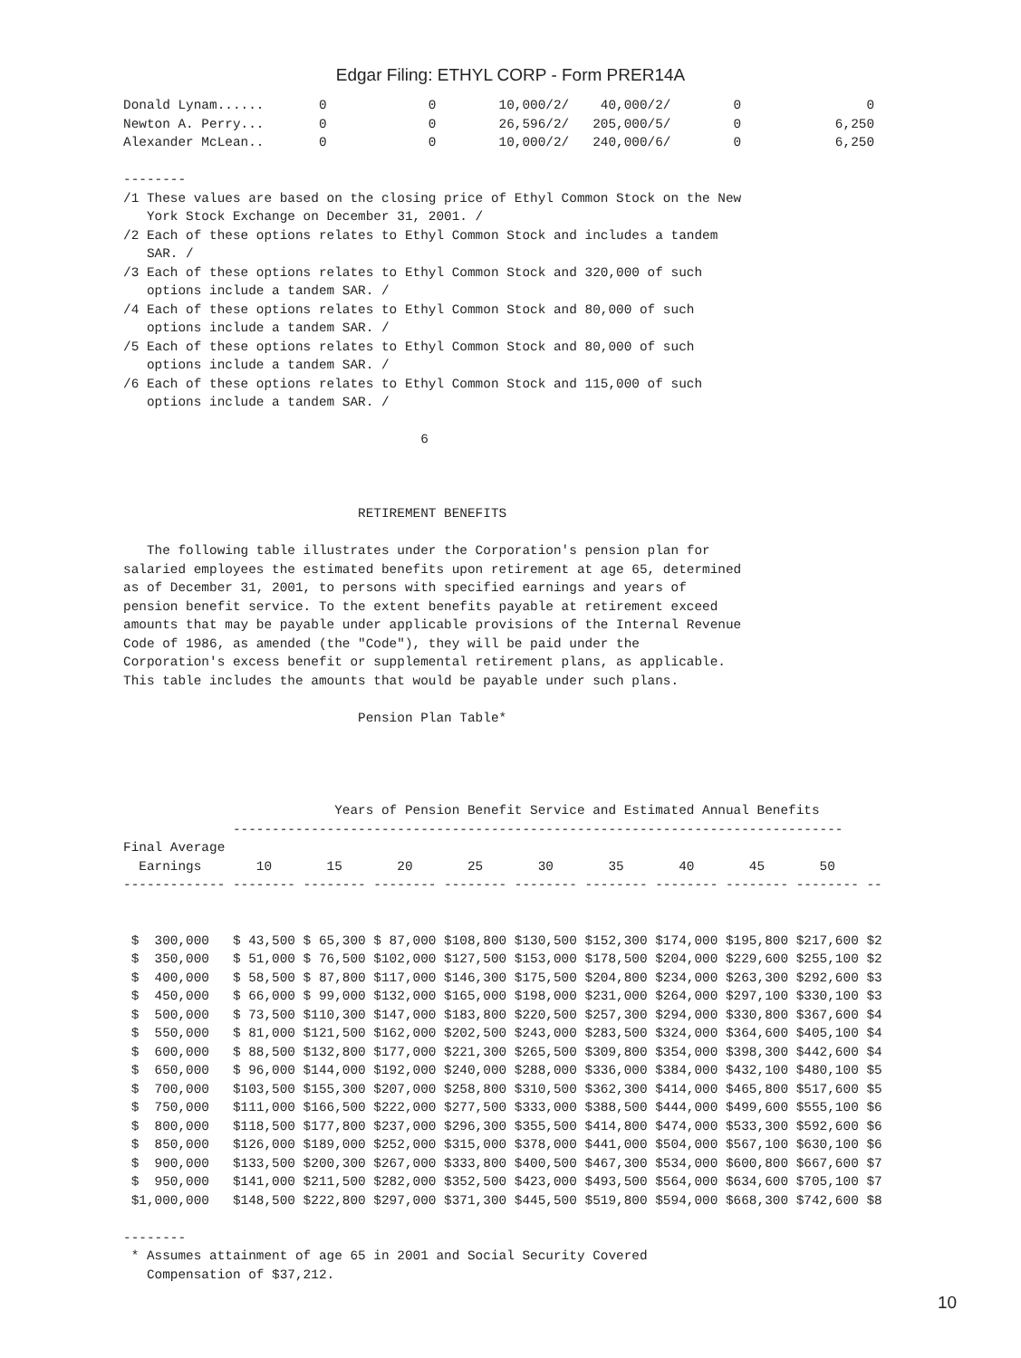Edgar Filing: ETHYL CORP - Form PRER14A
Donald Lynam......       0             0        10,000/2/    40,000/2/        0                0
Newton A. Perry...       0             0        26,596/2/   205,000/5/        0            6,250
Alexander McLean..       0             0        10,000/2/   240,000/6/        0            6,250

--------
/1 These values are based on the closing price of Ethyl Common Stock on the New
   York Stock Exchange on December 31, 2001. /
/2 Each of these options relates to Ethyl Common Stock and includes a tandem
   SAR. /
/3 Each of these options relates to Ethyl Common Stock and 320,000 of such
   options include a tandem SAR. /
/4 Each of these options relates to Ethyl Common Stock and 80,000 of such
   options include a tandem SAR. /
/5 Each of these options relates to Ethyl Common Stock and 80,000 of such
   options include a tandem SAR. /
/6 Each of these options relates to Ethyl Common Stock and 115,000 of such
   options include a tandem SAR. /

                                      6



                              RETIREMENT BENEFITS

   The following table illustrates under the Corporation's pension plan for
salaried employees the estimated benefits upon retirement at age 65, determined
as of December 31, 2001, to persons with specified earnings and years of
pension benefit service. To the extent benefits payable at retirement exceed
amounts that may be payable under applicable provisions of the Internal Revenue
Code of 1986, as amended (the "Code"), they will be paid under the
Corporation's excess benefit or supplemental retirement plans, as applicable.
This table includes the amounts that would be payable under such plans.

                              Pension Plan Table*




                           Years of Pension Benefit Service and Estimated Annual Benefits
              ------------------------------------------------------------------------------
Final Average
  Earnings       10       15       20       25       30       35       40       45       50
------------- -------- -------- -------- -------- -------- -------- -------- -------- -------- --


 $  300,000   $ 43,500 $ 65,300 $ 87,000 $108,800 $130,500 $152,300 $174,000 $195,800 $217,600 $2
 $  350,000   $ 51,000 $ 76,500 $102,000 $127,500 $153,000 $178,500 $204,000 $229,600 $255,100 $2
 $  400,000   $ 58,500 $ 87,800 $117,000 $146,300 $175,500 $204,800 $234,000 $263,300 $292,600 $3
 $  450,000   $ 66,000 $ 99,000 $132,000 $165,000 $198,000 $231,000 $264,000 $297,100 $330,100 $3
 $  500,000   $ 73,500 $110,300 $147,000 $183,800 $220,500 $257,300 $294,000 $330,800 $367,600 $4
 $  550,000   $ 81,000 $121,500 $162,000 $202,500 $243,000 $283,500 $324,000 $364,600 $405,100 $4
 $  600,000   $ 88,500 $132,800 $177,000 $221,300 $265,500 $309,800 $354,000 $398,300 $442,600 $4
 $  650,000   $ 96,000 $144,000 $192,000 $240,000 $288,000 $336,000 $384,000 $432,100 $480,100 $5
 $  700,000   $103,500 $155,300 $207,000 $258,800 $310,500 $362,300 $414,000 $465,800 $517,600 $5
 $  750,000   $111,000 $166,500 $222,000 $277,500 $333,000 $388,500 $444,000 $499,600 $555,100 $6
 $  800,000   $118,500 $177,800 $237,000 $296,300 $355,500 $414,800 $474,000 $533,300 $592,600 $6
 $  850,000   $126,000 $189,000 $252,000 $315,000 $378,000 $441,000 $504,000 $567,100 $630,100 $6
 $  900,000   $133,500 $200,300 $267,000 $333,800 $400,500 $467,300 $534,000 $600,800 $667,600 $7
 $  950,000   $141,000 $211,500 $282,000 $352,500 $423,000 $493,500 $564,000 $634,600 $705,100 $7
 $1,000,000   $148,500 $222,800 $297,000 $371,300 $445,500 $519,800 $594,000 $668,300 $742,600 $8

--------
 * Assumes attainment of age 65 in 2001 and Social Security Covered
   Compensation of $37,212.
10